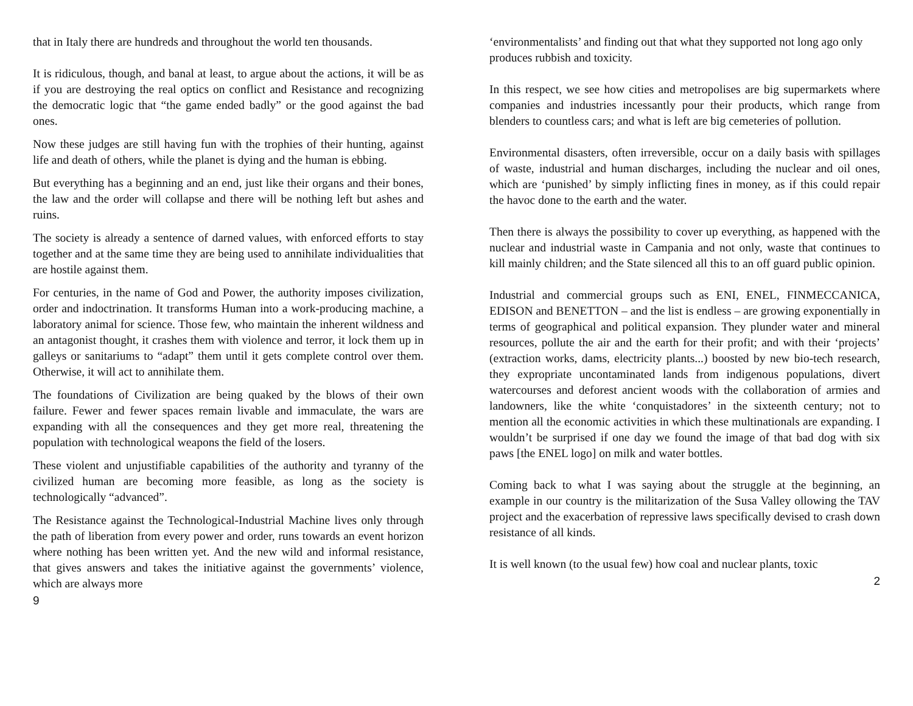that in Italy there are hundreds and throughout the world ten thousands.
It is ridiculous, though, and banal at least, to argue about the actions, it will be as if you are destroying the real optics on conflict and Resistance and recognizing the democratic logic that “the game ended badly” or the good against the bad ones.
Now these judges are still having fun with the trophies of their hunting, against life and death of others, while the planet is dying and the human is ebbing.
But everything has a beginning and an end, just like their organs and their bones, the law and the order will collapse and there will be nothing left but ashes and ruins.
The society is already a sentence of darned values, with enforced efforts to stay together and at the same time they are being used to annihilate individualities that are hostile against them.
For centuries, in the name of God and Power, the authority imposes civilization, order and indoctrination. It transforms Human into a work-producing machine, a laboratory animal for science. Those few, who maintain the inherent wildness and an antagonist thought, it crashes them with violence and terror, it lock them up in galleys or sanitariums to “adapt” them until it gets complete control over them. Otherwise, it will act to annihilate them.
The foundations of Civilization are being quaked by the blows of their own failure. Fewer and fewer spaces remain livable and immaculate, the wars are expanding with all the consequences and they get more real, threatening the population with technological weapons the field of the losers.
These violent and unjustifiable capabilities of the authority and tyranny of the civilized human are becoming more feasible, as long as the society is technologically “advanced”.
The Resistance against the Technological-Industrial Machine lives only through the path of liberation from every power and order, runs towards an event horizon where nothing has been written yet. And the new wild and informal resistance, that gives answers and takes the initiative against the governments’ violence, which are always more
9
‘environmentalists’ and finding out that what they supported not long ago only produces rubbish and toxicity.
In this respect, we see how cities and metropolises are big supermarkets where companies and industries incessantly pour their products, which range from blenders to countless cars; and what is left are big cemeteries of pollution.
Environmental disasters, often irreversible, occur on a daily basis with spillages of waste, industrial and human discharges, including the nuclear and oil ones, which are ‘punished’ by simply inflicting fines in money, as if this could repair the havoc done to the earth and the water.
Then there is always the possibility to cover up everything, as happened with the nuclear and industrial waste in Campania and not only, waste that continues to kill mainly children; and the State silenced all this to an off guard public opinion.
Industrial and commercial groups such as ENI, ENEL, FINMECCANICA, EDISON and BENETTON – and the list is endless – are growing exponentially in terms of geographical and political expansion. They plunder water and mineral resources, pollute the air and the earth for their profit; and with their ‘projects’ (extraction works, dams, electricity plants...) boosted by new bio-tech research, they expropriate uncontaminated lands from indigenous populations, divert watercourses and deforest ancient woods with the collaboration of armies and landowners, like the white ‘conquistadores’ in the sixteenth century; not to mention all the economic activities in which these multinationals are expanding. I wouldn’t be surprised if one day we found the image of that bad dog with six paws [the ENEL logo] on milk and water bottles.
Coming back to what I was saying about the struggle at the beginning, an example in our country is the militarization of the Susa Valley ollowing the TAV project and the exacerbation of repressive laws specifically devised to crash down resistance of all kinds.
It is well known (to the usual few) how coal and nuclear plants, toxic
2